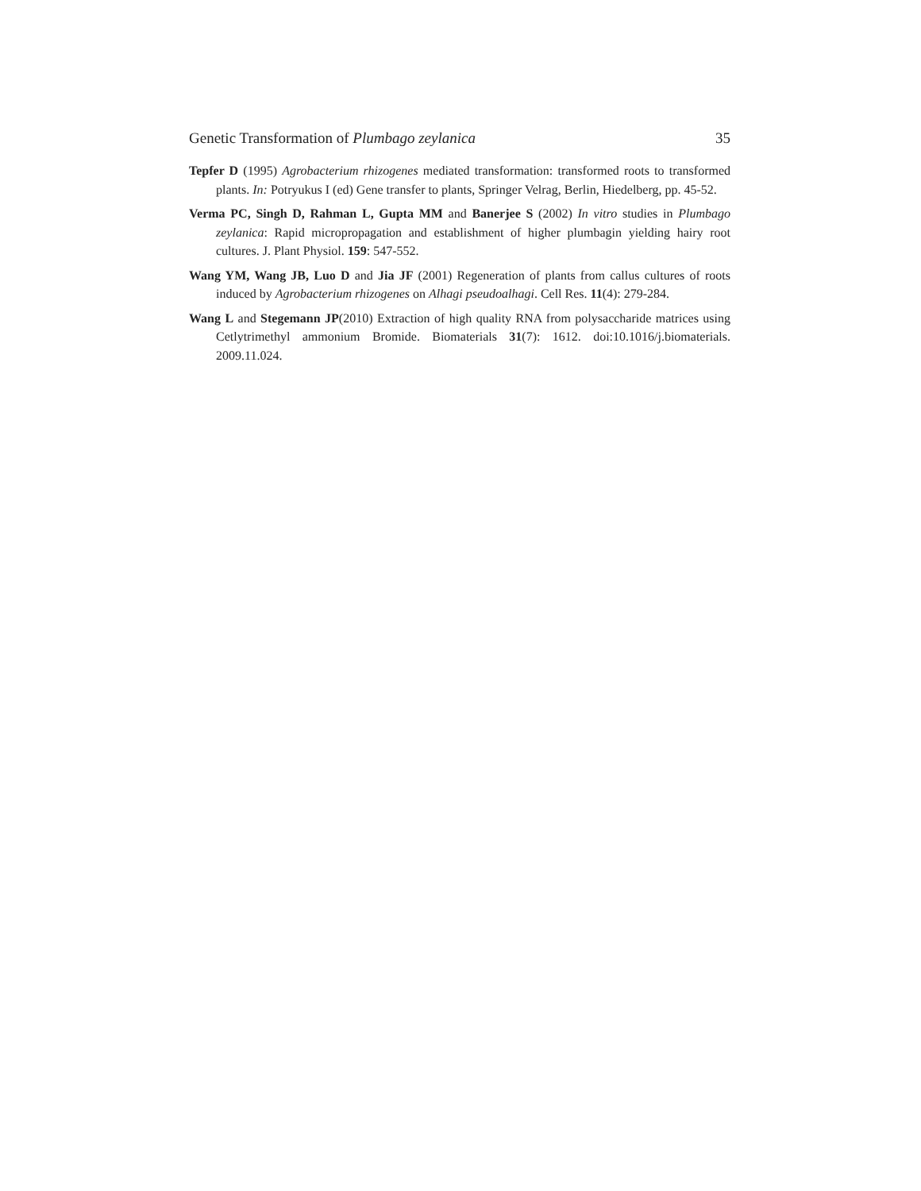Genetic Transformation of Plumbago zeylanica 35
Tepfer D (1995) Agrobacterium rhizogenes mediated transformation: transformed roots to transformed plants. In: Potryukus I (ed) Gene transfer to plants, Springer Velrag, Berlin, Hiedelberg, pp. 45-52.
Verma PC, Singh D, Rahman L, Gupta MM and Banerjee S (2002) In vitro studies in Plumbago zeylanica: Rapid micropropagation and establishment of higher plumbagin yielding hairy root cultures. J. Plant Physiol. 159: 547-552.
Wang YM, Wang JB, Luo D and Jia JF (2001) Regeneration of plants from callus cultures of roots induced by Agrobacterium rhizogenes on Alhagi pseudoalhagi. Cell Res. 11(4): 279-284.
Wang L and Stegemann JP(2010) Extraction of high quality RNA from polysaccharide matrices using Cetlytrimethyl ammonium Bromide. Biomaterials 31(7): 1612. doi:10.1016/j.biomaterials. 2009.11.024.